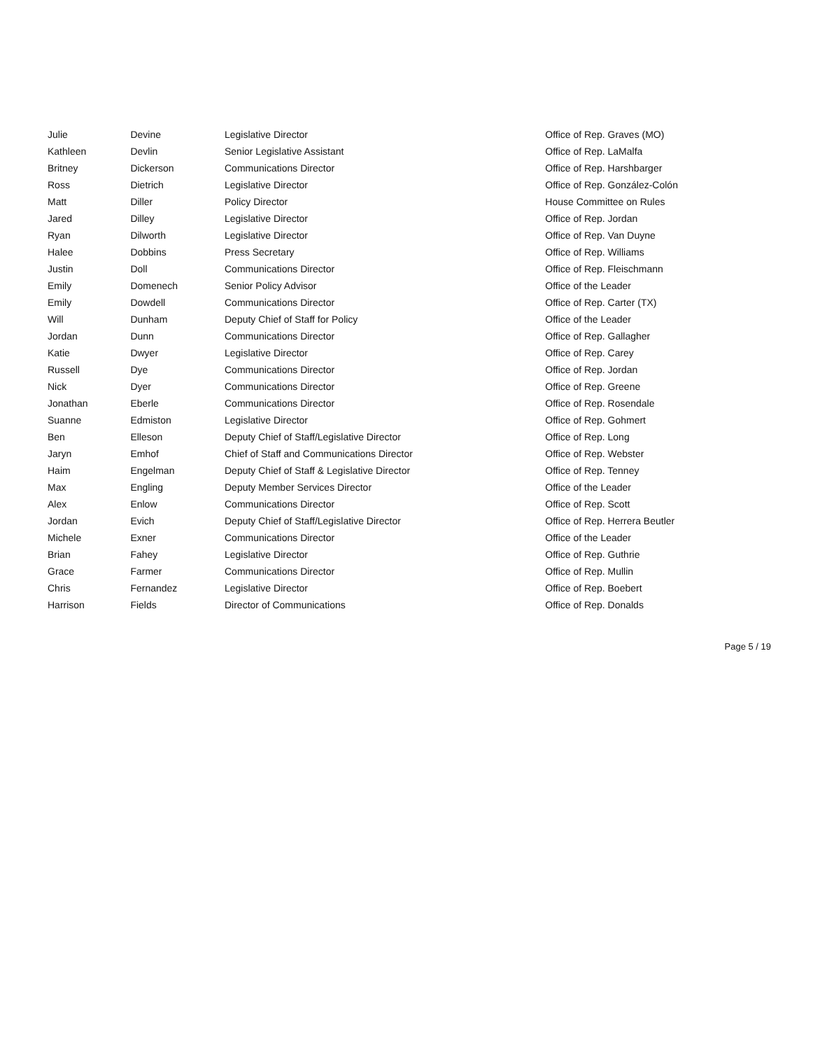| Julie | Devine | Legislative Director | Office of Rep. Graves (MO) |
| Kathleen | Devlin | Senior Legislative Assistant | Office of Rep. LaMalfa |
| Britney | Dickerson | Communications Director | Office of Rep. Harshbarger |
| Ross | Dietrich | Legislative Director | Office of Rep. González-Colón |
| Matt | Diller | Policy Director | House Committee on Rules |
| Jared | Dilley | Legislative Director | Office of Rep. Jordan |
| Ryan | Dilworth | Legislative Director | Office of Rep. Van Duyne |
| Halee | Dobbins | Press Secretary | Office of Rep. Williams |
| Justin | Doll | Communications Director | Office of Rep. Fleischmann |
| Emily | Domenech | Senior Policy Advisor | Office of the Leader |
| Emily | Dowdell | Communications Director | Office of Rep. Carter (TX) |
| Will | Dunham | Deputy Chief of Staff for Policy | Office of the Leader |
| Jordan | Dunn | Communications Director | Office of Rep. Gallagher |
| Katie | Dwyer | Legislative Director | Office of Rep. Carey |
| Russell | Dye | Communications Director | Office of Rep. Jordan |
| Nick | Dyer | Communications Director | Office of Rep. Greene |
| Jonathan | Eberle | Communications Director | Office of Rep. Rosendale |
| Suanne | Edmiston | Legislative Director | Office of Rep. Gohmert |
| Ben | Elleson | Deputy Chief of Staff/Legislative Director | Office of Rep. Long |
| Jaryn | Emhof | Chief of Staff and Communications Director | Office of Rep. Webster |
| Haim | Engelman | Deputy Chief of Staff & Legislative Director | Office of Rep. Tenney |
| Max | Engling | Deputy Member Services Director | Office of the Leader |
| Alex | Enlow | Communications Director | Office of Rep. Scott |
| Jordan | Evich | Deputy Chief of Staff/Legislative Director | Office of Rep. Herrera Beutler |
| Michele | Exner | Communications Director | Office of the Leader |
| Brian | Fahey | Legislative Director | Office of Rep. Guthrie |
| Grace | Farmer | Communications Director | Office of Rep. Mullin |
| Chris | Fernandez | Legislative Director | Office of Rep. Boebert |
| Harrison | Fields | Director of Communications | Office of Rep. Donalds |
Page 5 / 19